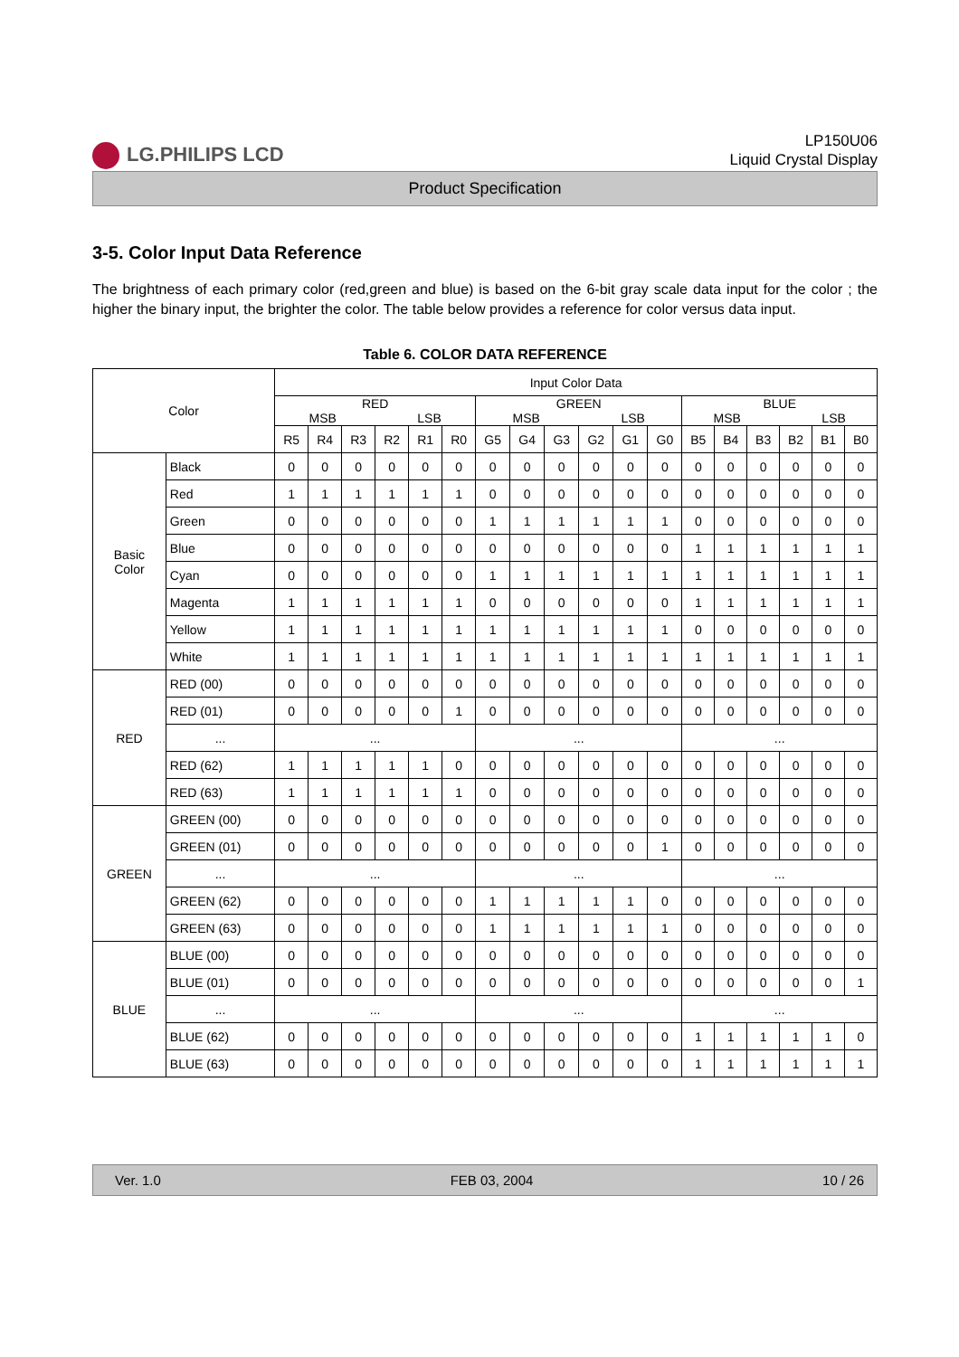LG.PHILIPS LCD
LP150U06
Liquid Crystal Display
Product Specification
3-5. Color Input Data Reference
The brightness of each primary color (red,green and blue) is based on the 6-bit gray scale data input for the color ; the higher the binary input, the brighter the color. The table below provides a reference for color versus data input.
Table 6. COLOR DATA REFERENCE
| Color | | Input Color Data | | | | | | | | | | | | | | | | | |
| --- | --- | --- | --- | --- | --- | --- | --- | --- | --- | --- | --- | --- | --- | --- | --- | --- | --- | --- | --- |
| | | RED MSB LSB | | | | | | GREEN MSB LSB | | | | | | BLUE MSB LSB | | | | | |
| | | R5 | R4 | R3 | R2 | R1 | R0 | G5 | G4 | G3 | G2 | G1 | G0 | B5 | B4 | B3 | B2 | B1 | B0 |
| Basic Color | Black | 0 | 0 | 0 | 0 | 0 | 0 | 0 | 0 | 0 | 0 | 0 | 0 | 0 | 0 | 0 | 0 | 0 | 0 |
| | Red | 1 | 1 | 1 | 1 | 1 | 1 | 0 | 0 | 0 | 0 | 0 | 0 | 0 | 0 | 0 | 0 | 0 | 0 |
| | Green | 0 | 0 | 0 | 0 | 0 | 0 | 1 | 1 | 1 | 1 | 1 | 1 | 0 | 0 | 0 | 0 | 0 | 0 |
| | Blue | 0 | 0 | 0 | 0 | 0 | 0 | 0 | 0 | 0 | 0 | 0 | 0 | 1 | 1 | 1 | 1 | 1 | 1 |
| | Cyan | 0 | 0 | 0 | 0 | 0 | 0 | 1 | 1 | 1 | 1 | 1 | 1 | 1 | 1 | 1 | 1 | 1 | 1 |
| | Magenta | 1 | 1 | 1 | 1 | 1 | 1 | 0 | 0 | 0 | 0 | 0 | 0 | 1 | 1 | 1 | 1 | 1 | 1 |
| | Yellow | 1 | 1 | 1 | 1 | 1 | 1 | 1 | 1 | 1 | 1 | 1 | 1 | 0 | 0 | 0 | 0 | 0 | 0 |
| | White | 1 | 1 | 1 | 1 | 1 | 1 | 1 | 1 | 1 | 1 | 1 | 1 | 1 | 1 | 1 | 1 | 1 | 1 |
| RED | RED (00) | 0 | 0 | 0 | 0 | 0 | 0 | 0 | 0 | 0 | 0 | 0 | 0 | 0 | 0 | 0 | 0 | 0 | 0 |
| | RED (01) | 0 | 0 | 0 | 0 | 0 | 1 | 0 | 0 | 0 | 0 | 0 | 0 | 0 | 0 | 0 | 0 | 0 | 0 |
| | ... | ... | | | | | | ... | | | | | | ... | | | | | |
| | RED (62) | 1 | 1 | 1 | 1 | 1 | 0 | 0 | 0 | 0 | 0 | 0 | 0 | 0 | 0 | 0 | 0 | 0 | 0 |
| | RED (63) | 1 | 1 | 1 | 1 | 1 | 1 | 0 | 0 | 0 | 0 | 0 | 0 | 0 | 0 | 0 | 0 | 0 | 0 |
| GREEN | GREEN (00) | 0 | 0 | 0 | 0 | 0 | 0 | 0 | 0 | 0 | 0 | 0 | 0 | 0 | 0 | 0 | 0 | 0 | 0 |
| | GREEN (01) | 0 | 0 | 0 | 0 | 0 | 0 | 0 | 0 | 0 | 0 | 0 | 1 | 0 | 0 | 0 | 0 | 0 | 0 |
| | ... | ... | | | | | | ... | | | | | | ... | | | | | |
| | GREEN (62) | 0 | 0 | 0 | 0 | 0 | 0 | 1 | 1 | 1 | 1 | 1 | 0 | 0 | 0 | 0 | 0 | 0 | 0 |
| | GREEN (63) | 0 | 0 | 0 | 0 | 0 | 0 | 1 | 1 | 1 | 1 | 1 | 1 | 0 | 0 | 0 | 0 | 0 | 0 |
| BLUE | BLUE (00) | 0 | 0 | 0 | 0 | 0 | 0 | 0 | 0 | 0 | 0 | 0 | 0 | 0 | 0 | 0 | 0 | 0 | 0 |
| | BLUE (01) | 0 | 0 | 0 | 0 | 0 | 0 | 0 | 0 | 0 | 0 | 0 | 0 | 0 | 0 | 0 | 0 | 0 | 1 |
| | ... | ... | | | | | | ... | | | | | | ... | | | | | |
| | BLUE (62) | 0 | 0 | 0 | 0 | 0 | 0 | 0 | 0 | 0 | 0 | 0 | 0 | 1 | 1 | 1 | 1 | 1 | 0 |
| | BLUE (63) | 0 | 0 | 0 | 0 | 0 | 0 | 0 | 0 | 0 | 0 | 0 | 0 | 1 | 1 | 1 | 1 | 1 | 1 |
Ver. 1.0 FEB 03, 2004 10 / 26